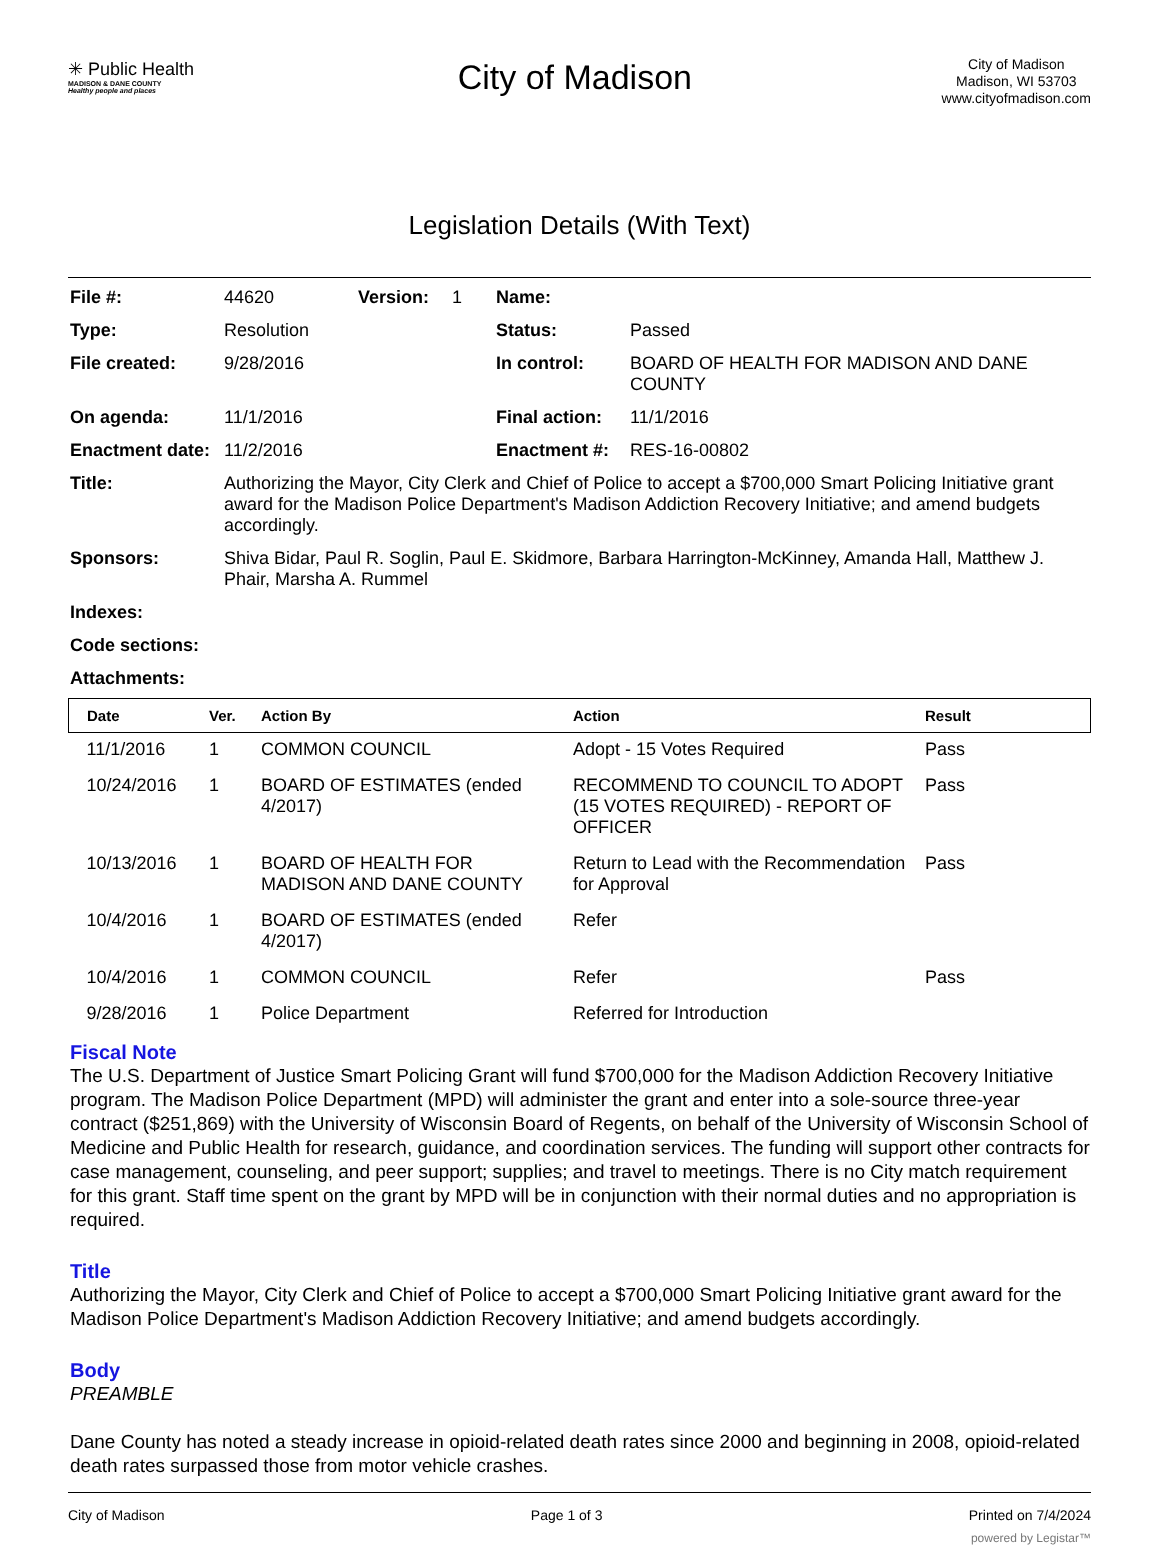✳ Public Health
MADISON & DANE COUNTY
Healthy people and places
City of Madison
City of Madison
Madison, WI 53703
www.cityofmadison.com
Legislation Details (With Text)
| File #: | 44620 | Version: | 1 | Name: | |
| Type: | Resolution | | | Status: | Passed |
| File created: | 9/28/2016 | | | In control: | BOARD OF HEALTH FOR MADISON AND DANE COUNTY |
| On agenda: | 11/1/2016 | | | Final action: | 11/1/2016 |
| Enactment date: | 11/2/2016 | | | Enactment #: | RES-16-00802 |
| Title: | Authorizing the Mayor, City Clerk and Chief of Police to accept a $700,000 Smart Policing Initiative grant award for the Madison Police Department's Madison Addiction Recovery Initiative; and amend budgets accordingly. | | | | |
| Sponsors: | Shiva Bidar, Paul R. Soglin, Paul E. Skidmore, Barbara Harrington-McKinney, Amanda Hall, Matthew J. Phair, Marsha A. Rummel | | | | |
| Indexes: | | | | | |
| Code sections: | | | | | |
| Attachments: | | | | | |
| Date | Ver. | Action By | Action | Result |
| --- | --- | --- | --- | --- |
| 11/1/2016 | 1 | COMMON COUNCIL | Adopt - 15 Votes Required | Pass |
| 10/24/2016 | 1 | BOARD OF ESTIMATES (ended 4/2017) | RECOMMEND TO COUNCIL TO ADOPT (15 VOTES REQUIRED) - REPORT OF OFFICER | Pass |
| 10/13/2016 | 1 | BOARD OF HEALTH FOR MADISON AND DANE COUNTY | Return to Lead with the Recommendation for Approval | Pass |
| 10/4/2016 | 1 | BOARD OF ESTIMATES (ended 4/2017) | Refer | |
| 10/4/2016 | 1 | COMMON COUNCIL | Refer | Pass |
| 9/28/2016 | 1 | Police Department | Referred for Introduction | |
Fiscal Note
The U.S. Department of Justice Smart Policing Grant will fund $700,000 for the Madison Addiction Recovery Initiative program. The Madison Police Department (MPD) will administer the grant and enter into a sole-source three-year contract ($251,869) with the University of Wisconsin Board of Regents, on behalf of the University of Wisconsin School of Medicine and Public Health for research, guidance, and coordination services. The funding will support other contracts for case management, counseling, and peer support; supplies; and travel to meetings. There is no City match requirement for this grant. Staff time spent on the grant by MPD will be in conjunction with their normal duties and no appropriation is required.
Title
Authorizing the Mayor, City Clerk and Chief of Police to accept a $700,000 Smart Policing Initiative grant award for the Madison Police Department's Madison Addiction Recovery Initiative; and amend budgets accordingly.
Body
PREAMBLE
Dane County has noted a steady increase in opioid-related death rates since 2000 and beginning in 2008, opioid-related death rates surpassed those from motor vehicle crashes.
City of Madison Page 1 of 3 Printed on 7/4/2024
powered by Legistar™